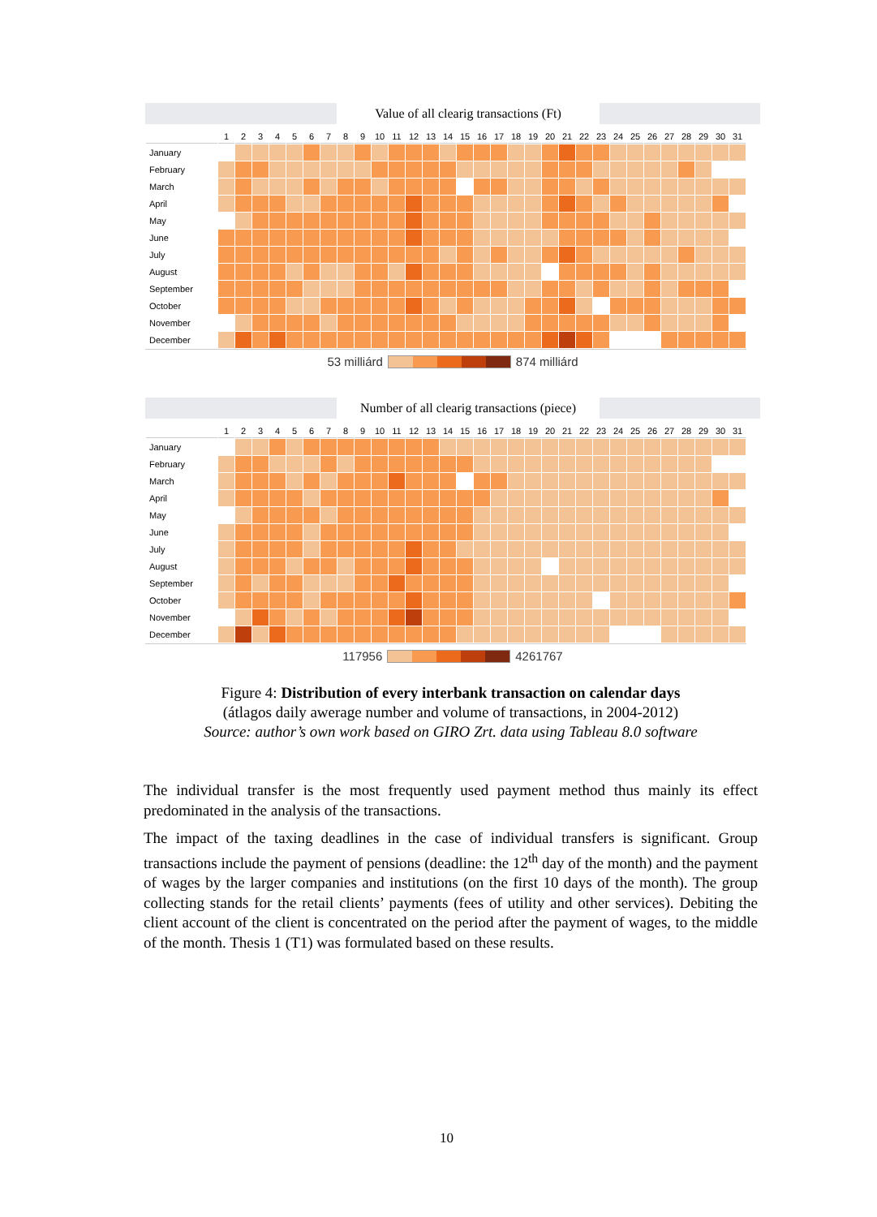Value of all clearig transactions (Ft)
| | 1 | 2 | 3 | 4 | 5 | 6 | 7 | 8 | 9 | 10 | 11 | 12 | 13 | 14 | 15 | 16 | 17 | 18 | 19 | 20 | 21 | 22 | 23 | 24 | 25 | 26 | 27 | 28 | 29 | 30 | 31 |
| --- | --- | --- | --- | --- | --- | --- | --- | --- | --- | --- | --- | --- | --- | --- | --- | --- | --- | --- | --- | --- | --- | --- | --- | --- | --- | --- | --- | --- | --- | --- | --- |
| January | | | | | | | | | | | | | | | | | | | | | | | | | | | | | | | |
| February | | | | | | | | | | | | | | | | | | | | | | | | | | | | | | | |
| March | | | | | | | | | | | | | | | | | | | | | | | | | | | | | | | |
| April | | | | | | | | | | | | | | | | | | | | | | | | | | | | | | | |
| May | | | | | | | | | | | | | | | | | | | | | | | | | | | | | | | |
| June | | | | | | | | | | | | | | | | | | | | | | | | | | | | | | | |
| July | | | | | | | | | | | | | | | | | | | | | | | | | | | | | | | |
| August | | | | | | | | | | | | | | | | | | | | | | | | | | | | | | | |
| September | | | | | | | | | | | | | | | | | | | | | | | | | | | | | | | |
| October | | | | | | | | | | | | | | | | | | | | | | | | | | | | | | | |
| November | | | | | | | | | | | | | | | | | | | | | | | | | | | | | | | |
| December | | | | | | | | | | | | | | | | | | | | | | | | | | | | | | | |
53 milliárd 874 milliárd
Number of all clearig transactions (piece)
| | 1 | 2 | 3 | 4 | 5 | 6 | 7 | 8 | 9 | 10 | 11 | 12 | 13 | 14 | 15 | 16 | 17 | 18 | 19 | 20 | 21 | 22 | 23 | 24 | 25 | 26 | 27 | 28 | 29 | 30 | 31 |
| --- | --- | --- | --- | --- | --- | --- | --- | --- | --- | --- | --- | --- | --- | --- | --- | --- | --- | --- | --- | --- | --- | --- | --- | --- | --- | --- | --- | --- | --- | --- | --- |
| January | | | | | | | | | | | | | | | | | | | | | | | | | | | | | | | |
| February | | | | | | | | | | | | | | | | | | | | | | | | | | | | | | | |
| March | | | | | | | | | | | | | | | | | | | | | | | | | | | | | | | |
| April | | | | | | | | | | | | | | | | | | | | | | | | | | | | | | | |
| May | | | | | | | | | | | | | | | | | | | | | | | | | | | | | | | |
| June | | | | | | | | | | | | | | | | | | | | | | | | | | | | | | | |
| July | | | | | | | | | | | | | | | | | | | | | | | | | | | | | | | |
| August | | | | | | | | | | | | | | | | | | | | | | | | | | | | | | | |
| September | | | | | | | | | | | | | | | | | | | | | | | | | | | | | | | |
| October | | | | | | | | | | | | | | | | | | | | | | | | | | | | | | | |
| November | | | | | | | | | | | | | | | | | | | | | | | | | | | | | | | |
| December | | | | | | | | | | | | | | | | | | | | | | | | | | | | | | | |
117956 4261767
Figure 4: Distribution of every interbank transaction on calendar days
(átlagos daily awerage number and volume of transactions, in 2004-2012)
Source: author’s own work based on GIRO Zrt. data using Tableau 8.0 software
The individual transfer is the most frequently used payment method thus mainly its effect predominated in the analysis of the transactions.
The impact of the taxing deadlines in the case of individual transfers is significant. Group transactions include the payment of pensions (deadline: the 12<sup>th</sup> day of the month) and the payment of wages by the larger companies and institutions (on the first 10 days of the month). The group collecting stands for the retail clients’ payments (fees of utility and other services). Debiting the client account of the client is concentrated on the period after the payment of wages, to the middle of the month. Thesis 1 (T1) was formulated based on these results.
10